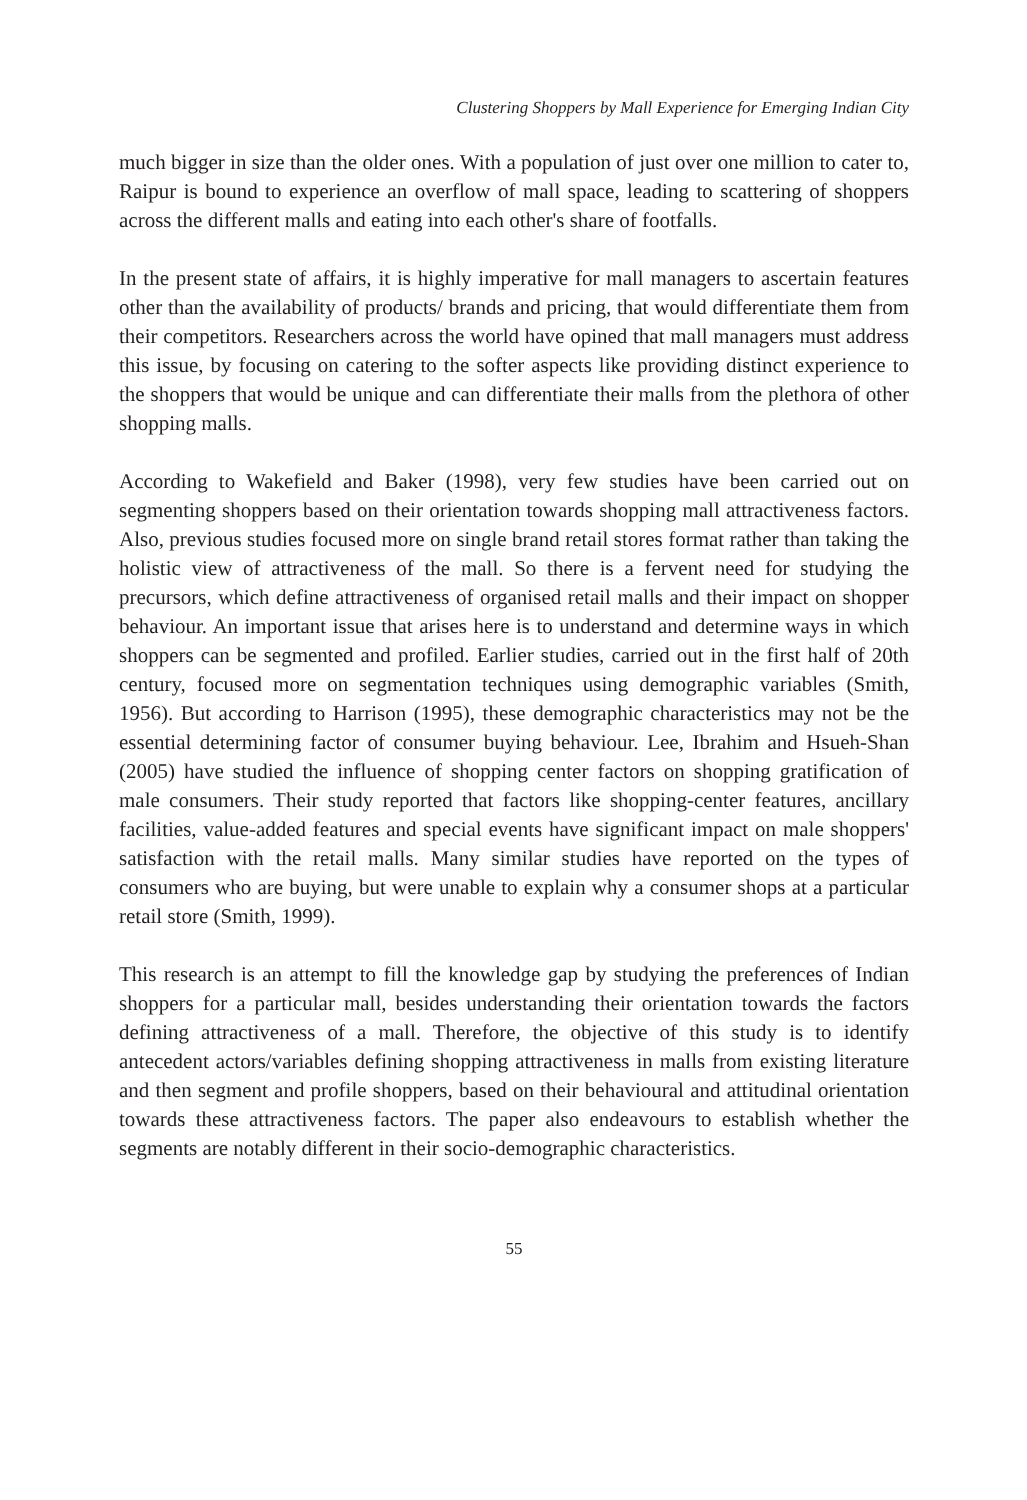Clustering Shoppers by Mall Experience for Emerging Indian City
much bigger in size than the older ones. With a population of just over one million to cater to, Raipur is bound to experience an overflow of mall space, leading to scattering of shoppers across the different malls and eating into each other's share of footfalls.
In the present state of affairs, it is highly imperative for mall managers to ascertain features other than the availability of products/ brands and pricing, that would differentiate them from their competitors. Researchers across the world have opined that mall managers must address this issue, by focusing on catering to the softer aspects like providing distinct experience to the shoppers that would be unique and can differentiate their malls from the plethora of other shopping malls.
According to Wakefield and Baker (1998), very few studies have been carried out on segmenting shoppers based on their orientation towards shopping mall attractiveness factors. Also, previous studies focused more on single brand retail stores format rather than taking the holistic view of attractiveness of the mall. So there is a fervent need for studying the precursors, which define attractiveness of organised retail malls and their impact on shopper behaviour. An important issue that arises here is to understand and determine ways in which shoppers can be segmented and profiled. Earlier studies, carried out in the first half of 20th century, focused more on segmentation techniques using demographic variables (Smith, 1956). But according to Harrison (1995), these demographic characteristics may not be the essential determining factor of consumer buying behaviour. Lee, Ibrahim and Hsueh-Shan (2005) have studied the influence of shopping center factors on shopping gratification of male consumers. Their study reported that factors like shopping-center features, ancillary facilities, value-added features and special events have significant impact on male shoppers' satisfaction with the retail malls. Many similar studies have reported on the types of consumers who are buying, but were unable to explain why a consumer shops at a particular retail store (Smith, 1999).
This research is an attempt to fill the knowledge gap by studying the preferences of Indian shoppers for a particular mall, besides understanding their orientation towards the factors defining attractiveness of a mall. Therefore, the objective of this study is to identify antecedent actors/variables defining shopping attractiveness in malls from existing literature and then segment and profile shoppers, based on their behavioural and attitudinal orientation towards these attractiveness factors. The paper also endeavours to establish whether the segments are notably different in their socio-demographic characteristics.
55